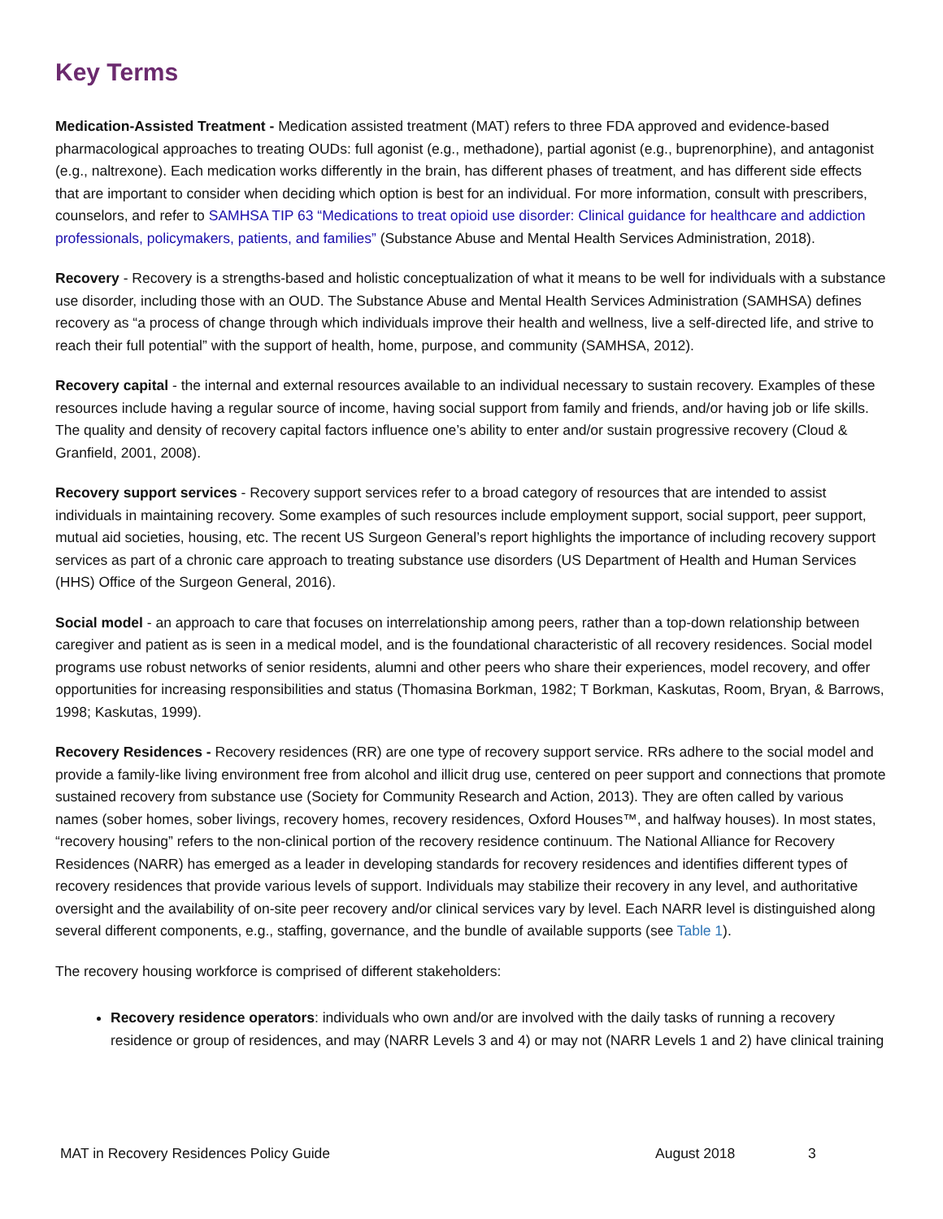Key Terms
Medication-Assisted Treatment - Medication assisted treatment (MAT) refers to three FDA approved and evidence-based pharmacological approaches to treating OUDs: full agonist (e.g., methadone), partial agonist (e.g., buprenorphine), and antagonist (e.g., naltrexone). Each medication works differently in the brain, has different phases of treatment, and has different side effects that are important to consider when deciding which option is best for an individual. For more information, consult with prescribers, counselors, and refer to SAMHSA TIP 63 “Medications to treat opioid use disorder: Clinical guidance for healthcare and addiction professionals, policymakers, patients, and families” (Substance Abuse and Mental Health Services Administration, 2018).
Recovery - Recovery is a strengths-based and holistic conceptualization of what it means to be well for individuals with a substance use disorder, including those with an OUD. The Substance Abuse and Mental Health Services Administration (SAMHSA) defines recovery as “a process of change through which individuals improve their health and wellness, live a self-directed life, and strive to reach their full potential” with the support of health, home, purpose, and community (SAMHSA, 2012).
Recovery capital - the internal and external resources available to an individual necessary to sustain recovery. Examples of these resources include having a regular source of income, having social support from family and friends, and/or having job or life skills. The quality and density of recovery capital factors influence one’s ability to enter and/or sustain progressive recovery (Cloud & Granfield, 2001, 2008).
Recovery support services - Recovery support services refer to a broad category of resources that are intended to assist individuals in maintaining recovery. Some examples of such resources include employment support, social support, peer support, mutual aid societies, housing, etc. The recent US Surgeon General’s report highlights the importance of including recovery support services as part of a chronic care approach to treating substance use disorders (US Department of Health and Human Services (HHS) Office of the Surgeon General, 2016).
Social model - an approach to care that focuses on interrelationship among peers, rather than a top-down relationship between caregiver and patient as is seen in a medical model, and is the foundational characteristic of all recovery residences. Social model programs use robust networks of senior residents, alumni and other peers who share their experiences, model recovery, and offer opportunities for increasing responsibilities and status (Thomasina Borkman, 1982; T Borkman, Kaskutas, Room, Bryan, & Barrows, 1998; Kaskutas, 1999).
Recovery Residences - Recovery residences (RR) are one type of recovery support service. RRs adhere to the social model and provide a family-like living environment free from alcohol and illicit drug use, centered on peer support and connections that promote sustained recovery from substance use (Society for Community Research and Action, 2013). They are often called by various names (sober homes, sober livings, recovery homes, recovery residences, Oxford Houses™, and halfway houses). In most states, “recovery housing” refers to the non-clinical portion of the recovery residence continuum. The National Alliance for Recovery Residences (NARR) has emerged as a leader in developing standards for recovery residences and identifies different types of recovery residences that provide various levels of support. Individuals may stabilize their recovery in any level, and authoritative oversight and the availability of on-site peer recovery and/or clinical services vary by level. Each NARR level is distinguished along several different components, e.g., staffing, governance, and the bundle of available supports (see Table 1).
The recovery housing workforce is comprised of different stakeholders:
Recovery residence operators: individuals who own and/or are involved with the daily tasks of running a recovery residence or group of residences, and may (NARR Levels 3 and 4) or may not (NARR Levels 1 and 2) have clinical training
MAT in Recovery Residences Policy Guide August 2018 3